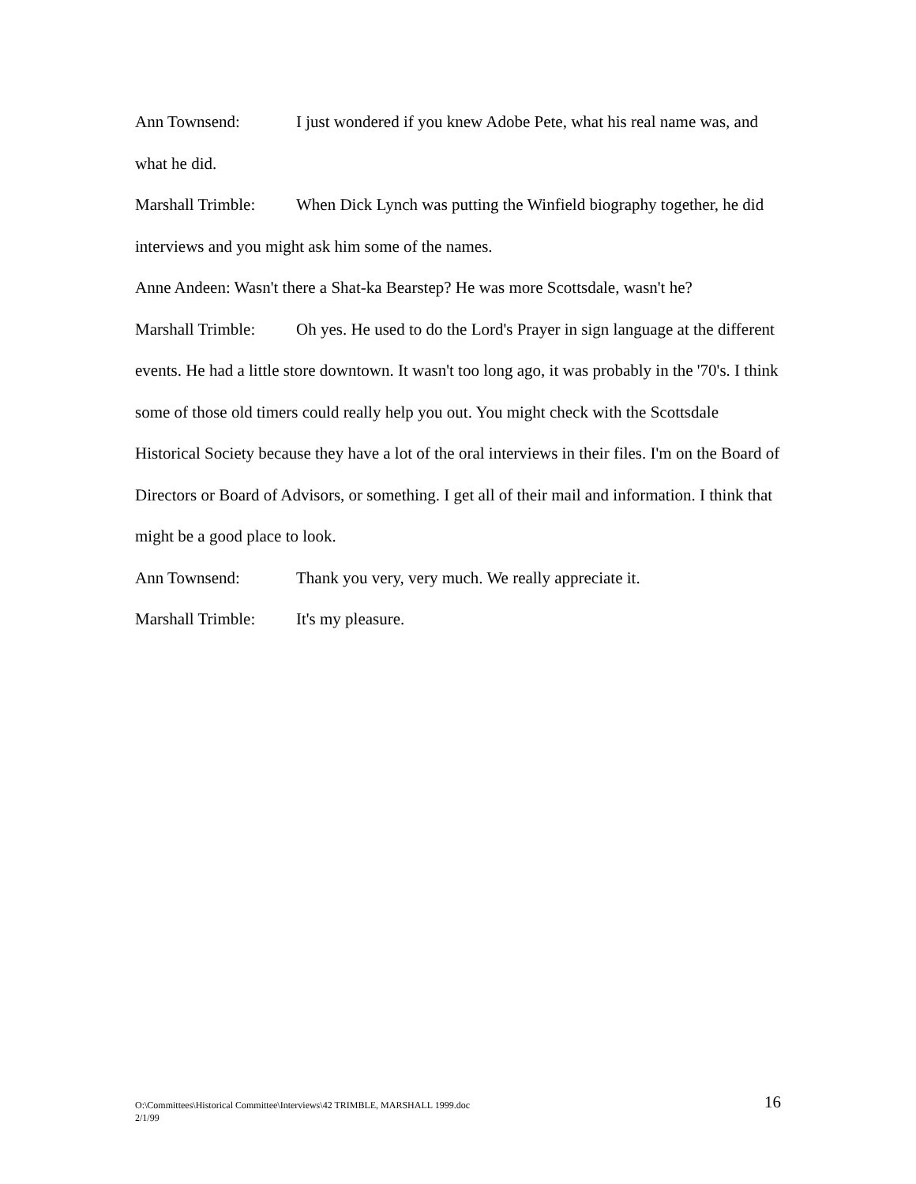Ann Townsend: I just wondered if you knew Adobe Pete, what his real name was, and what he did.
Marshall Trimble: When Dick Lynch was putting the Winfield biography together, he did interviews and you might ask him some of the names.
Anne Andeen: Wasn't there a Shat-ka Bearstep? He was more Scottsdale, wasn't he?
Marshall Trimble: Oh yes. He used to do the Lord's Prayer in sign language at the different events. He had a little store downtown. It wasn't too long ago, it was probably in the '70's. I think some of those old timers could really help you out. You might check with the Scottsdale Historical Society because they have a lot of the oral interviews in their files. I'm on the Board of Directors or Board of Advisors, or something. I get all of their mail and information. I think that might be a good place to look.
Ann Townsend: Thank you very, very much. We really appreciate it.
Marshall Trimble: It's my pleasure.
16 O:\Committees\Historical Committee\Interviews\42 TRIMBLE, MARSHALL 1999.doc
2/1/99